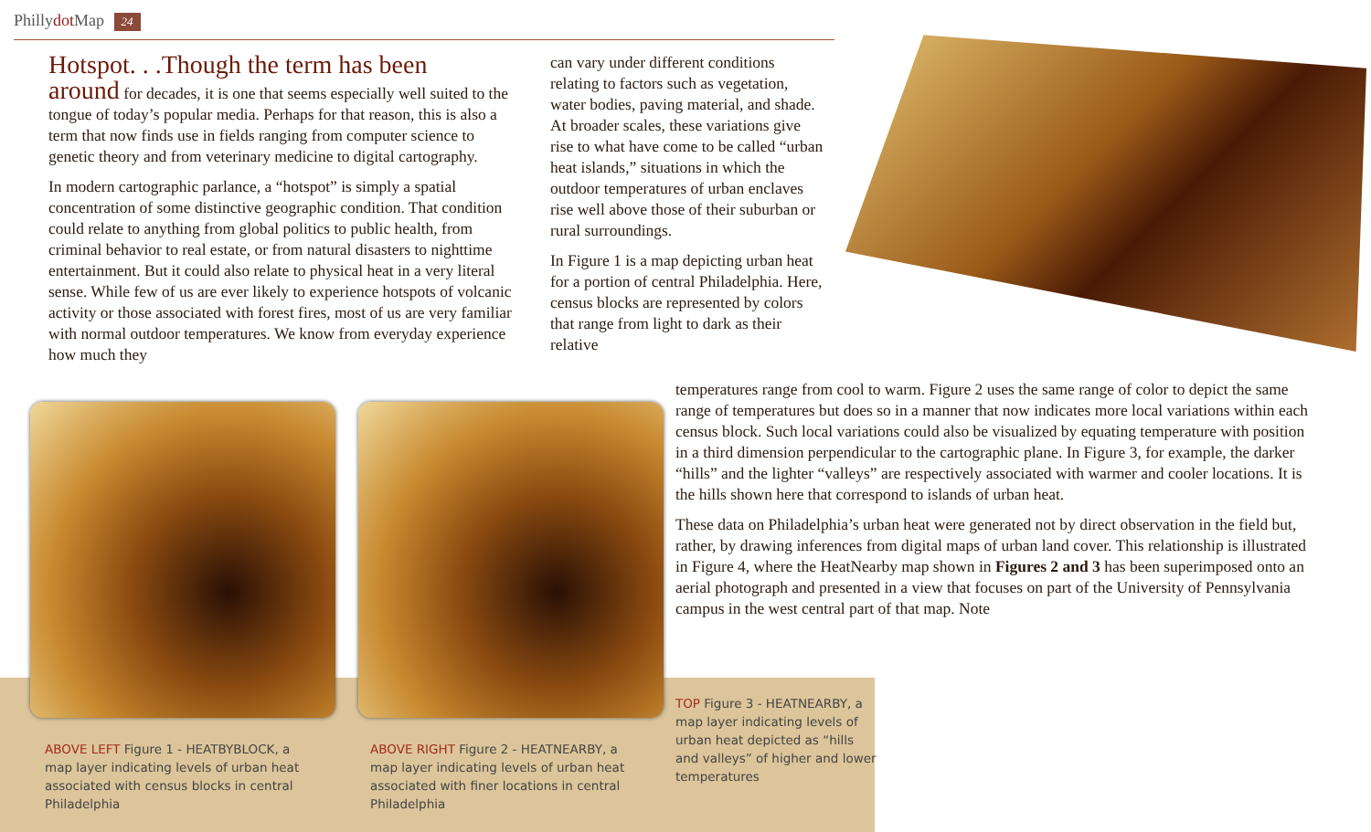Phillydot Map 24
Hotspot. . .Though the term has been
around for decades, it is one that seems especially well suited to the tongue of today’s popular media. Perhaps for that reason, this is also a term that now finds use in fields ranging from computer science to genetic theory and from veterinary medicine to digital cartography.
In modern cartographic parlance, a “hotspot” is simply a spatial concentration of some distinctive geographic condition. That condition could relate to anything from global politics to public health, from criminal behavior to real estate, or from natural disasters to nighttime entertainment. But it could also relate to physical heat in a very literal sense. While few of us are ever likely to experience hotspots of volcanic activity or those associated with forest fires, most of us are very familiar with normal outdoor temperatures. We know from everyday experience how much they
can vary under different conditions relating to factors such as vegetation, water bodies, paving material, and shade. At broader scales, these variations give rise to what have come to be called “urban heat islands,” situations in which the outdoor temperatures of urban enclaves rise well above those of their suburban or rural surroundings.
In Figure 1 is a map depicting urban heat for a portion of central Philadelphia. Here, census blocks are represented by colors that range from light to dark as their relative
temperatures range from cool to warm. Figure 2 uses the same range of color to depict the same range of temperatures but does so in a manner that now indicates more local variations within each census block. Such local variations could also be visualized by equating temperature with position in a third dimension perpendicular to the cartographic plane. In Figure 3, for example, the darker “hills” and the lighter “valleys” are respectively associated with warmer and cooler locations. It is the hills shown here that correspond to islands of urban heat.
These data on Philadelphia’s urban heat were generated not by direct observation in the field but, rather, by drawing inferences from digital maps of urban land cover. This relationship is illustrated in Figure 4, where the HeatNearby map shown in Figures 2 and 3 has been superimposed onto an aerial photograph and presented in a view that focuses on part of the University of Pennsylvania campus in the west central part of that map. Note
TOP Figure 3 - HEATNEARBY, a map layer indicating levels of urban heat depicted as “hills and valleys” of higher and lower temperatures
ABOVE LEFT Figure 1 - HEATBYBLOCK, a map layer indicating levels of urban heat associated with census blocks in central Philadelphia
ABOVE RIGHT Figure 2 - HEATNEARBY, a map layer indicating levels of urban heat associated with finer locations in central Philadelphia